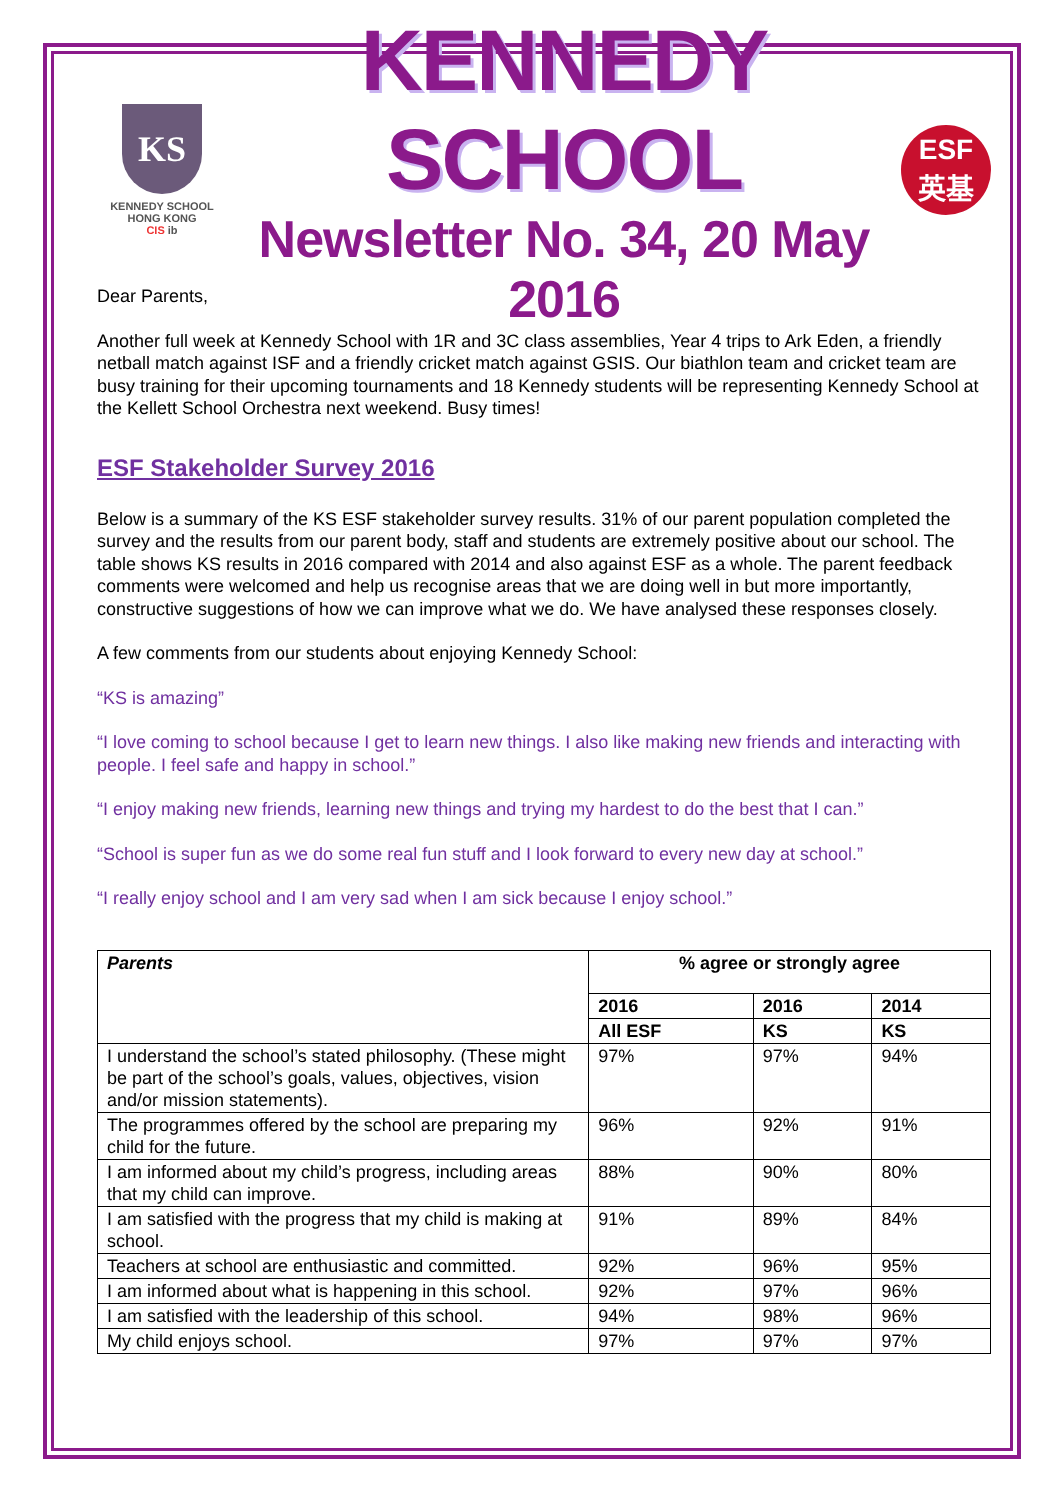KS
KENNEDY SCHOOL
HONG KONG
CIS ib
KENNEDY SCHOOL
Newsletter No. 34, 20 May 2016
ESF
英基
Dear Parents,
Another full week at Kennedy School with 1R and 3C class assemblies, Year 4 trips to Ark Eden, a friendly netball match against ISF and a friendly cricket match against GSIS. Our biathlon team and cricket team are busy training for their upcoming tournaments and 18 Kennedy students will be representing Kennedy School at the Kellett School Orchestra next weekend. Busy times!
ESF Stakeholder Survey 2016
Below is a summary of the KS ESF stakeholder survey results. 31% of our parent population completed the survey and the results from our parent body, staff and students are extremely positive about our school. The table shows KS results in 2016 compared with 2014 and also against ESF as a whole. The parent feedback comments were welcomed and help us recognise areas that we are doing well in but more importantly, constructive suggestions of how we can improve what we do. We have analysed these responses closely.
A few comments from our students about enjoying Kennedy School:
“KS is amazing”
“I love coming to school because I get to learn new things. I also like making new friends and interacting with people. I feel safe and happy in school.”
“I enjoy making new friends, learning new things and trying my hardest to do the best that I can.”
“School is super fun as we do some real fun stuff and I look forward to every new day at school.”
“I really enjoy school and I am very sad when I am sick because I enjoy school.”
| Parents | % agree or strongly agree | | |
| --- | --- | --- | --- |
| | 2016 | 2016 | 2014 |
| | All ESF | KS | KS |
| I understand the school’s stated philosophy. (These might be part of the school’s goals, values, objectives, vision and/or mission statements). | 97% | 97% | 94% |
| The programmes offered by the school are preparing my child for the future. | 96% | 92% | 91% |
| I am informed about my child’s progress, including areas that my child can improve. | 88% | 90% | 80% |
| I am satisfied with the progress that my child is making at school. | 91% | 89% | 84% |
| Teachers at school are enthusiastic and committed. | 92% | 96% | 95% |
| I am informed about what is happening in this school. | 92% | 97% | 96% |
| I am satisfied with the leadership of this school. | 94% | 98% | 96% |
| My child enjoys school. | 97% | 97% | 97% |